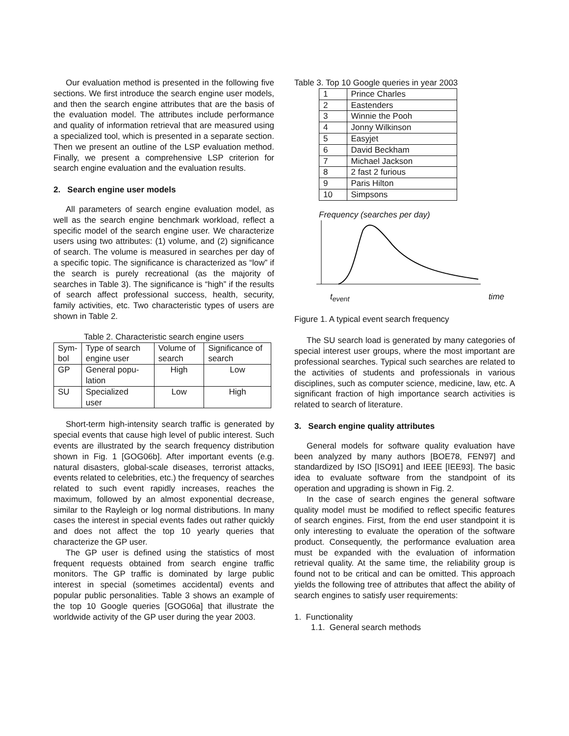Our evaluation method is presented in the following five sections. We first introduce the search engine user models, and then the search engine attributes that are the basis of the evaluation model. The attributes include performance and quality of information retrieval that are measured using a specialized tool, which is presented in a separate section. Then we present an outline of the LSP evaluation method. Finally, we present a comprehensive LSP criterion for search engine evaluation and the evaluation results.
2. Search engine user models
All parameters of search engine evaluation model, as well as the search engine benchmark workload, reflect a specific model of the search engine user. We characterize users using two attributes: (1) volume, and (2) significance of search. The volume is measured in searches per day of a specific topic. The significance is characterized as “low” if the search is purely recreational (as the majority of searches in Table 3). The significance is “high” if the results of search affect professional success, health, security, family activities, etc. Two characteristic types of users are shown in Table 2.
Table 2. Characteristic search engine users
| Sym- bol | Type of search engine user | Volume of search | Significance of search |
| --- | --- | --- | --- |
| GP | General popu- lation | High | Low |
| SU | Specialized user | Low | High |
Short-term high-intensity search traffic is generated by special events that cause high level of public interest. Such events are illustrated by the search frequency distribution shown in Fig. 1 [GOG06b]. After important events (e.g. natural disasters, global-scale diseases, terrorist attacks, events related to celebrities, etc.) the frequency of searches related to such event rapidly increases, reaches the maximum, followed by an almost exponential decrease, similar to the Rayleigh or log normal distributions. In many cases the interest in special events fades out rather quickly and does not affect the top 10 yearly queries that characterize the GP user.
The GP user is defined using the statistics of most frequent requests obtained from search engine traffic monitors. The GP traffic is dominated by large public interest in special (sometimes accidental) events and popular public personalities. Table 3 shows an example of the top 10 Google queries [GOG06a] that illustrate the worldwide activity of the GP user during the year 2003.
Table 3. Top 10 Google queries in year 2003
| 1 | Prince Charles |
| 2 | Eastenders |
| 3 | Winnie the Pooh |
| 4 | Jonny Wilkinson |
| 5 | Easyjet |
| 6 | David Beckham |
| 7 | Michael Jackson |
| 8 | 2 fast 2 furious |
| 9 | Paris Hilton |
| 10 | Simpsons |
Frequency (searches per day)
t<sub>event</sub> time
Figure 1. A typical event search frequency
The SU search load is generated by many categories of special interest user groups, where the most important are professional searches. Typical such searches are related to the activities of students and professionals in various disciplines, such as computer science, medicine, law, etc. A significant fraction of high importance search activities is related to search of literature.
3. Search engine quality attributes
General models for software quality evaluation have been analyzed by many authors [BOE78, FEN97] and standardized by ISO [ISO91] and IEEE [IEE93]. The basic idea to evaluate software from the standpoint of its operation and upgrading is shown in Fig. 2.
In the case of search engines the general software quality model must be modified to reflect specific features of search engines. First, from the end user standpoint it is only interesting to evaluate the operation of the software product. Consequently, the performance evaluation area must be expanded with the evaluation of information retrieval quality. At the same time, the reliability group is found not to be critical and can be omitted. This approach yields the following tree of attributes that affect the ability of search engines to satisfy user requirements:
1. Functionality
1.1. General search methods